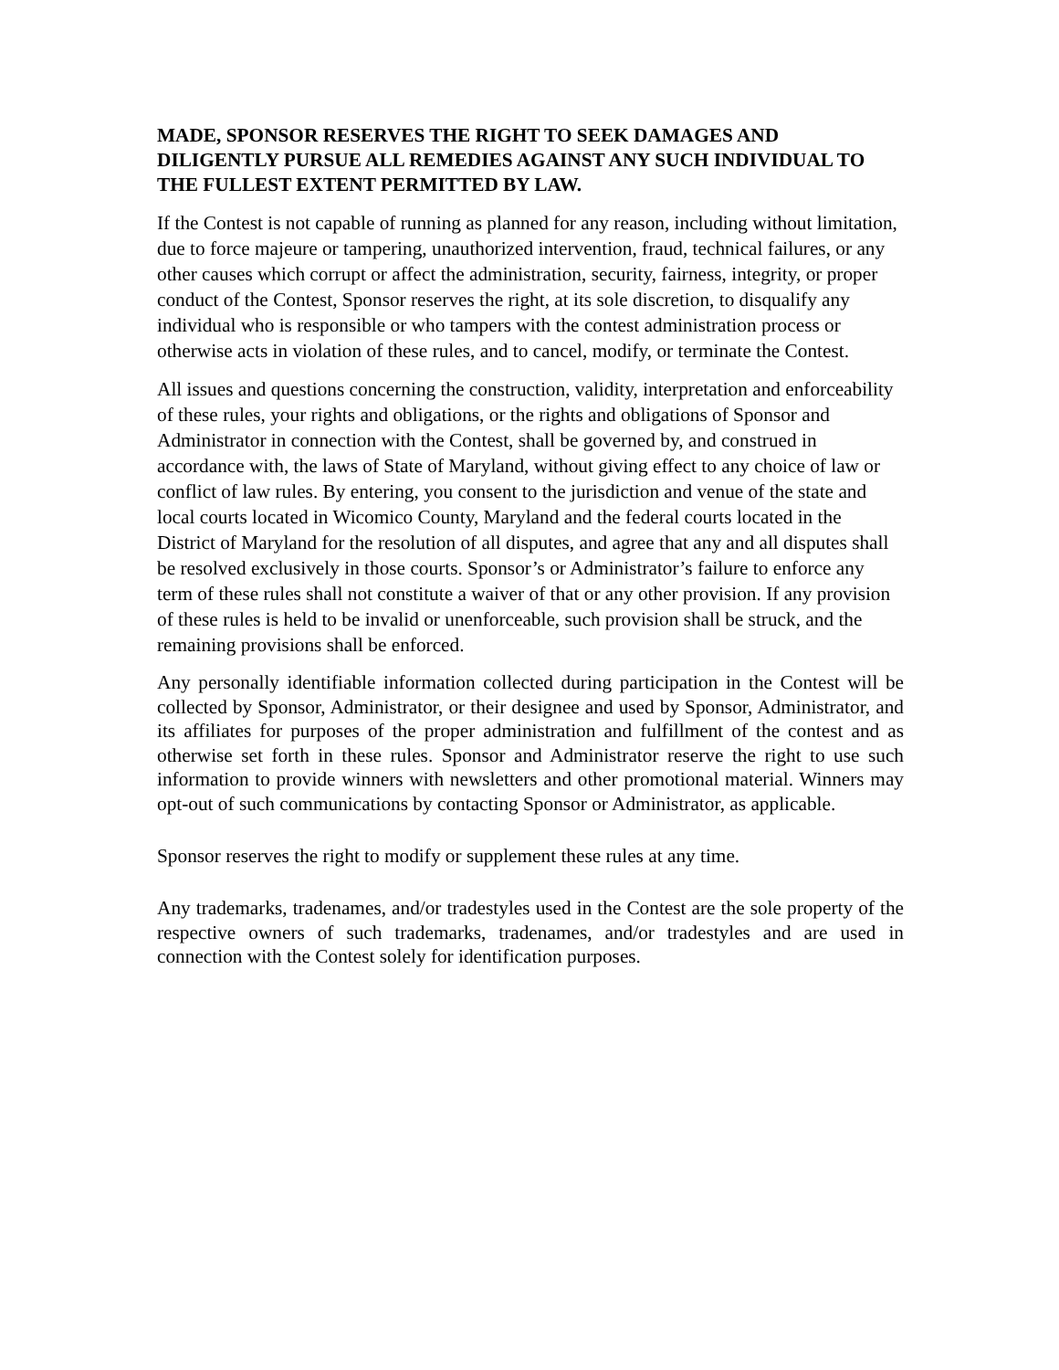MADE, SPONSOR RESERVES THE RIGHT TO SEEK DAMAGES AND DILIGENTLY PURSUE ALL REMEDIES AGAINST ANY SUCH INDIVIDUAL TO THE FULLEST EXTENT PERMITTED BY LAW.
If the Contest is not capable of running as planned for any reason, including without limitation, due to force majeure or tampering, unauthorized intervention, fraud, technical failures, or any other causes which corrupt or affect the administration, security, fairness, integrity, or proper conduct of the Contest, Sponsor reserves the right, at its sole discretion, to disqualify any individual who is responsible or who tampers with the contest administration process or otherwise acts in violation of these rules, and to cancel, modify, or terminate the Contest.
All issues and questions concerning the construction, validity, interpretation and enforceability of these rules, your rights and obligations, or the rights and obligations of Sponsor and Administrator in connection with the Contest, shall be governed by, and construed in accordance with, the laws of State of Maryland, without giving effect to any choice of law or conflict of law rules. By entering, you consent to the jurisdiction and venue of the state and local courts located in Wicomico County, Maryland and the federal courts located in the District of Maryland for the resolution of all disputes, and agree that any and all disputes shall be resolved exclusively in those courts. Sponsor’s or Administrator’s failure to enforce any term of these rules shall not constitute a waiver of that or any other provision. If any provision of these rules is held to be invalid or unenforceable, such provision shall be struck, and the remaining provisions shall be enforced.
Any personally identifiable information collected during participation in the Contest will be collected by Sponsor, Administrator, or their designee and used by Sponsor, Administrator, and its affiliates for purposes of the proper administration and fulfillment of the contest and as otherwise set forth in these rules. Sponsor and Administrator reserve the right to use such information to provide winners with newsletters and other promotional material. Winners may opt-out of such communications by contacting Sponsor or Administrator, as applicable.
Sponsor reserves the right to modify or supplement these rules at any time.
Any trademarks, tradenames, and/or tradestyles used in the Contest are the sole property of the respective owners of such trademarks, tradenames, and/or tradestyles and are used in connection with the Contest solely for identification purposes.